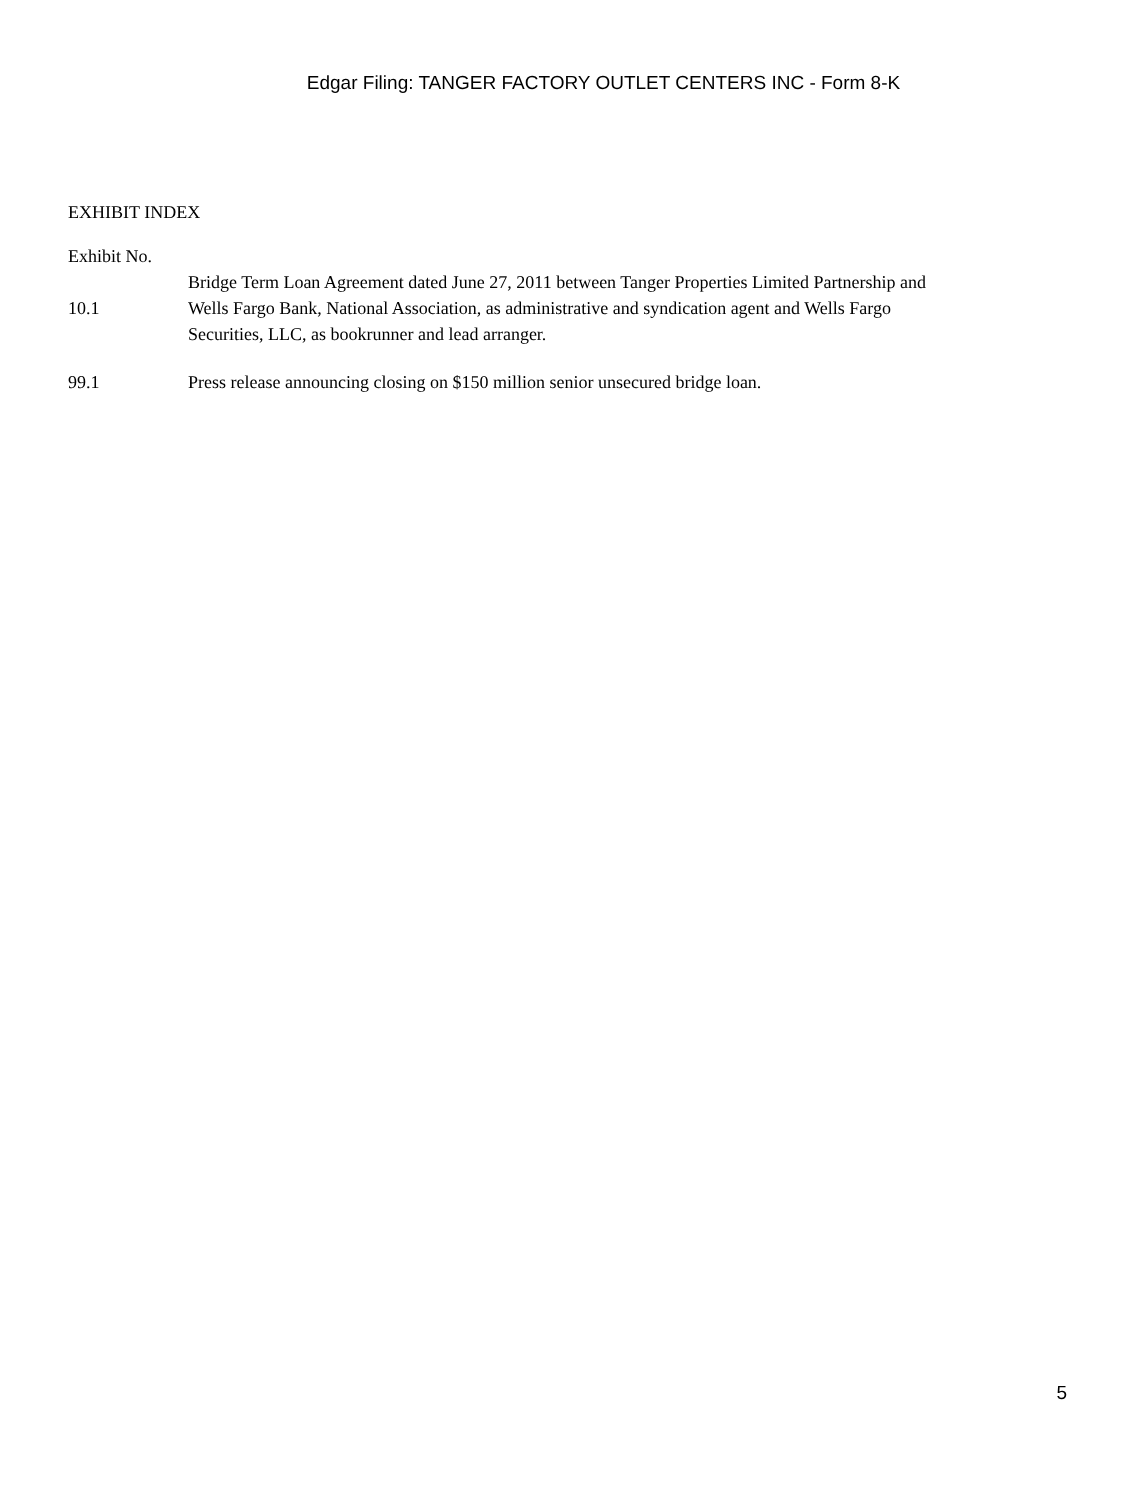Edgar Filing: TANGER FACTORY OUTLET CENTERS INC - Form 8-K
EXHIBIT INDEX
| Exhibit No. | |
| 10.1 | Bridge Term Loan Agreement dated June 27, 2011 between Tanger Properties Limited Partnership and Wells Fargo Bank, National Association, as administrative and syndication agent and Wells Fargo Securities, LLC, as bookrunner and lead arranger. |
| 99.1 | Press release announcing closing on $150 million senior unsecured bridge loan. |
5